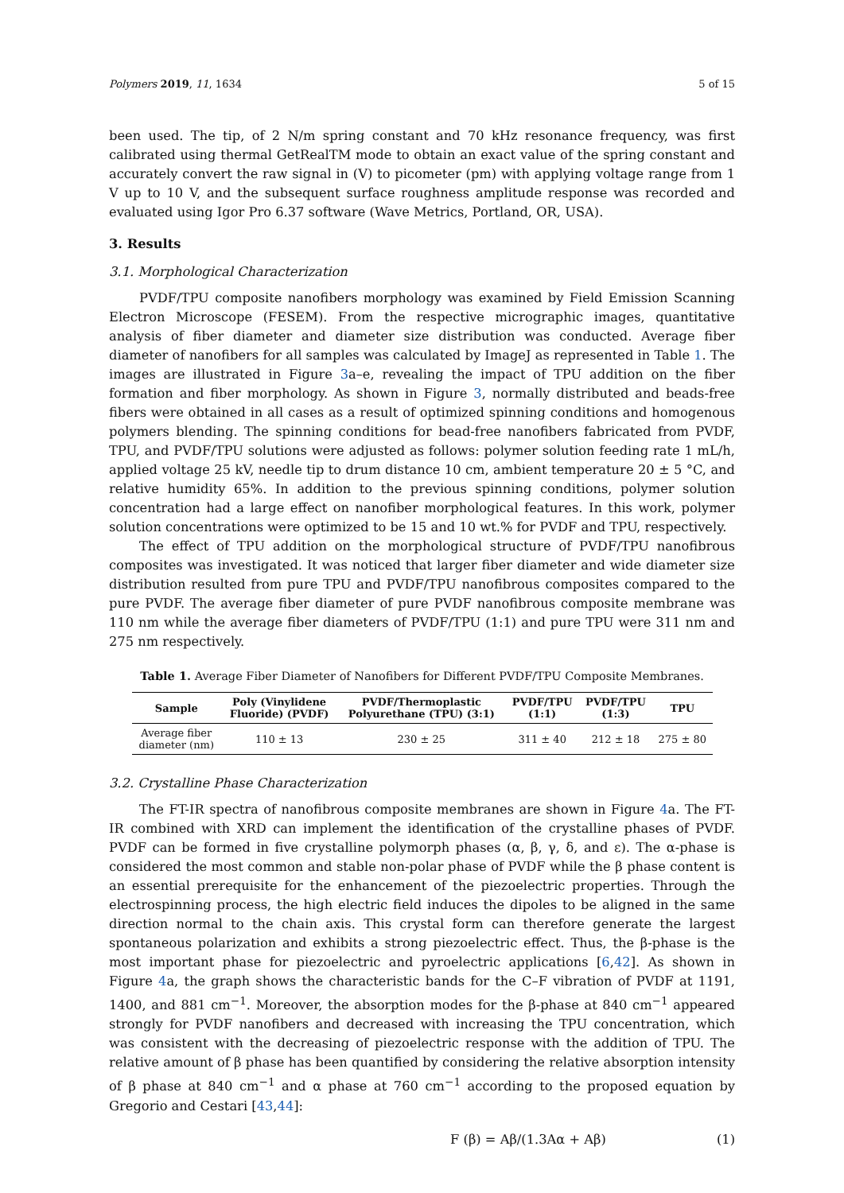Polymers 2019, 11, 1634 5 of 15
been used. The tip, of 2 N/m spring constant and 70 kHz resonance frequency, was first calibrated using thermal GetRealTM mode to obtain an exact value of the spring constant and accurately convert the raw signal in (V) to picometer (pm) with applying voltage range from 1 V up to 10 V, and the subsequent surface roughness amplitude response was recorded and evaluated using Igor Pro 6.37 software (Wave Metrics, Portland, OR, USA).
3. Results
3.1. Morphological Characterization
PVDF/TPU composite nanofibers morphology was examined by Field Emission Scanning Electron Microscope (FESEM). From the respective micrographic images, quantitative analysis of fiber diameter and diameter size distribution was conducted. Average fiber diameter of nanofibers for all samples was calculated by ImageJ as represented in Table 1. The images are illustrated in Figure 3a–e, revealing the impact of TPU addition on the fiber formation and fiber morphology. As shown in Figure 3, normally distributed and beads-free fibers were obtained in all cases as a result of optimized spinning conditions and homogenous polymers blending. The spinning conditions for bead-free nanofibers fabricated from PVDF, TPU, and PVDF/TPU solutions were adjusted as follows: polymer solution feeding rate 1 mL/h, applied voltage 25 kV, needle tip to drum distance 10 cm, ambient temperature 20 ± 5 °C, and relative humidity 65%. In addition to the previous spinning conditions, polymer solution concentration had a large effect on nanofiber morphological features. In this work, polymer solution concentrations were optimized to be 15 and 10 wt.% for PVDF and TPU, respectively.
The effect of TPU addition on the morphological structure of PVDF/TPU nanofibrous composites was investigated. It was noticed that larger fiber diameter and wide diameter size distribution resulted from pure TPU and PVDF/TPU nanofibrous composites compared to the pure PVDF. The average fiber diameter of pure PVDF nanofibrous composite membrane was 110 nm while the average fiber diameters of PVDF/TPU (1:1) and pure TPU were 311 nm and 275 nm respectively.
Table 1. Average Fiber Diameter of Nanofibers for Different PVDF/TPU Composite Membranes.
| Sample | Poly (Vinylidene Fluoride) (PVDF) | PVDF/Thermoplastic Polyurethane (TPU) (3:1) | PVDF/TPU (1:1) | PVDF/TPU (1:3) | TPU |
| --- | --- | --- | --- | --- | --- |
| Average fiber diameter (nm) | 110 ± 13 | 230 ± 25 | 311 ± 40 | 212 ± 18 | 275 ± 80 |
3.2. Crystalline Phase Characterization
The FT-IR spectra of nanofibrous composite membranes are shown in Figure 4a. The FT-IR combined with XRD can implement the identification of the crystalline phases of PVDF. PVDF can be formed in five crystalline polymorph phases (α, β, γ, δ, and ε). The α-phase is considered the most common and stable non-polar phase of PVDF while the β phase content is an essential prerequisite for the enhancement of the piezoelectric properties. Through the electrospinning process, the high electric field induces the dipoles to be aligned in the same direction normal to the chain axis. This crystal form can therefore generate the largest spontaneous polarization and exhibits a strong piezoelectric effect. Thus, the β-phase is the most important phase for piezoelectric and pyroelectric applications [6,42]. As shown in Figure 4a, the graph shows the characteristic bands for the C–F vibration of PVDF at 1191, 1400, and 881 cm<sup>−1</sup>. Moreover, the absorption modes for the β-phase at 840 cm<sup>−1</sup> appeared strongly for PVDF nanofibers and decreased with increasing the TPU concentration, which was consistent with the decreasing of piezoelectric response with the addition of TPU. The relative amount of β phase has been quantified by considering the relative absorption intensity of β phase at 840 cm<sup>−1</sup> and α phase at 760 cm<sup>−1</sup> according to the proposed equation by Gregorio and Cestari [43,44]:
F (β) = Aβ/(1.3Aα + Aβ) (1)